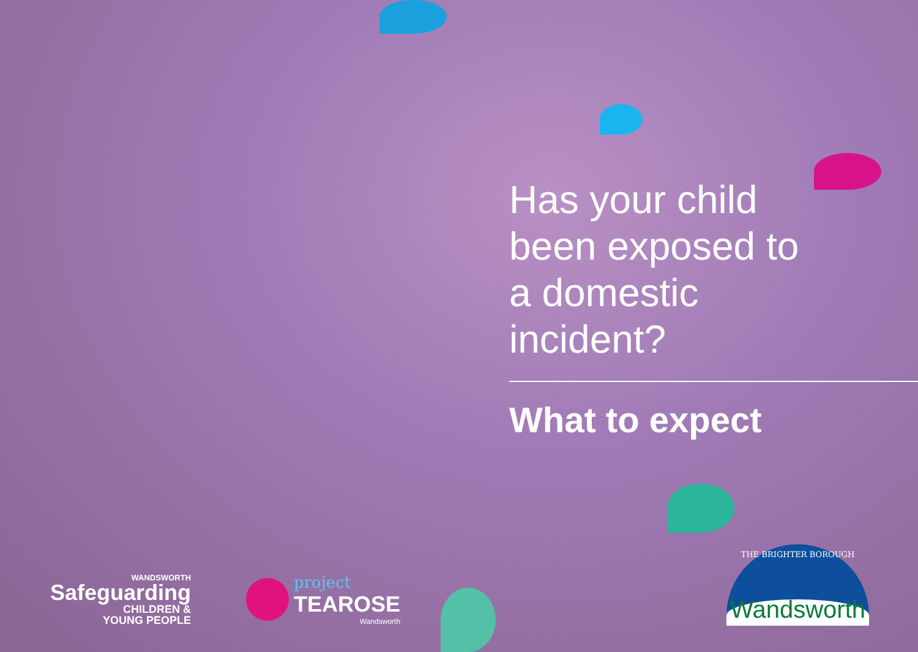Has your child been exposed to a domestic incident?
What to expect
WANDSWORTH
Safeguarding
CHILDREN &
YOUNG PEOPLE
project
TEAROSE
Wandsworth
THE BRIGHTER BOROUGH
Wandsworth